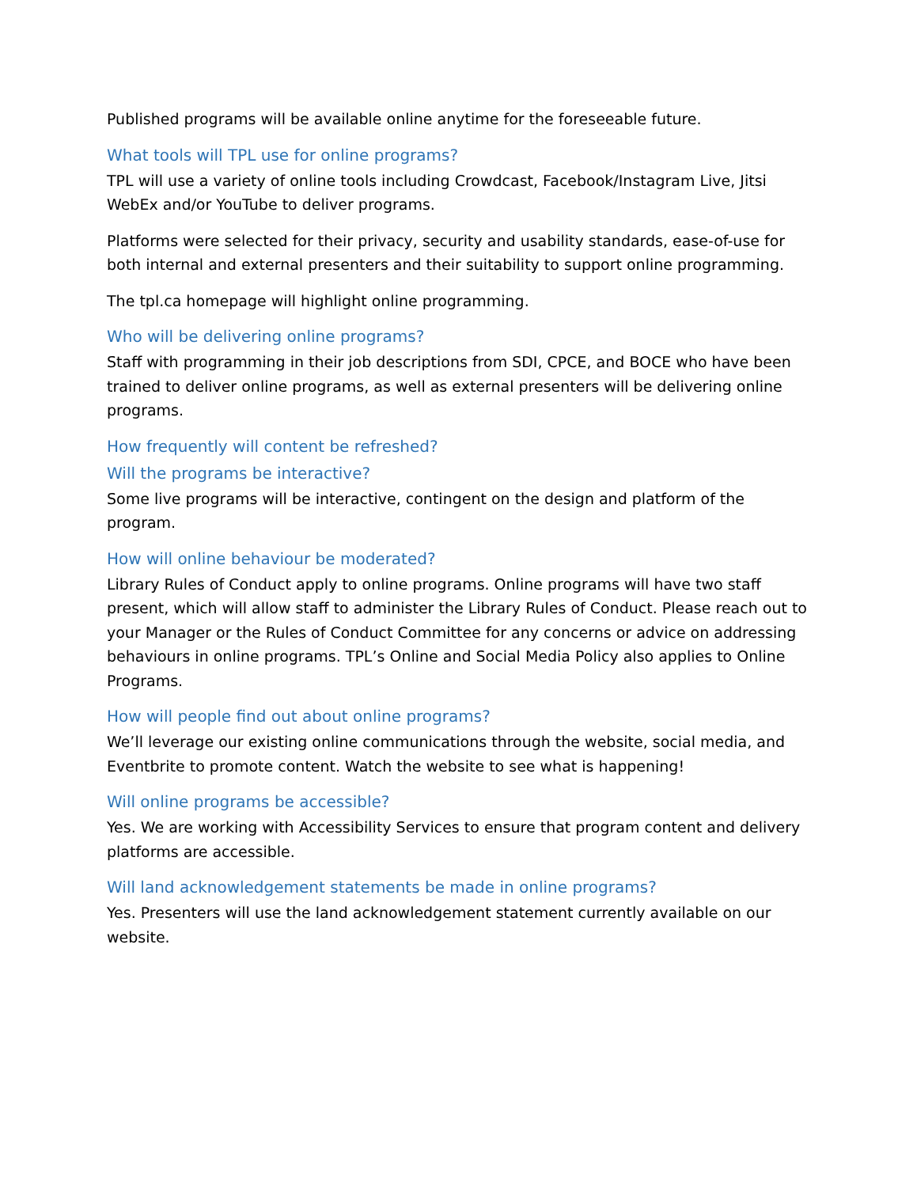Published programs will be available online anytime for the foreseeable future.
What tools will TPL use for online programs?
TPL will use a variety of online tools including Crowdcast, Facebook/Instagram Live, Jitsi WebEx and/or YouTube to deliver programs.
Platforms were selected for their privacy, security and usability standards, ease-of-use for both internal and external presenters and their suitability to support online programming.
The tpl.ca homepage will highlight online programming.
Who will be delivering online programs?
Staff with programming in their job descriptions from SDI, CPCE, and BOCE who have been trained to deliver online programs, as well as external presenters will be delivering online programs.
How frequently will content be refreshed?
Will the programs be interactive?
Some live programs will be interactive, contingent on the design and platform of the program.
How will online behaviour be moderated?
Library Rules of Conduct apply to online programs. Online programs will have two staff present, which will allow staff to administer the Library Rules of Conduct. Please reach out to your Manager or the Rules of Conduct Committee for any concerns or advice on addressing behaviours in online programs. TPL’s Online and Social Media Policy also applies to Online Programs.
How will people find out about online programs?
We’ll leverage our existing online communications through the website, social media, and Eventbrite to promote content. Watch the website to see what is happening!
Will online programs be accessible?
Yes. We are working with Accessibility Services to ensure that program content and delivery platforms are accessible.
Will land acknowledgement statements be made in online programs?
Yes. Presenters will use the land acknowledgement statement currently available on our website.